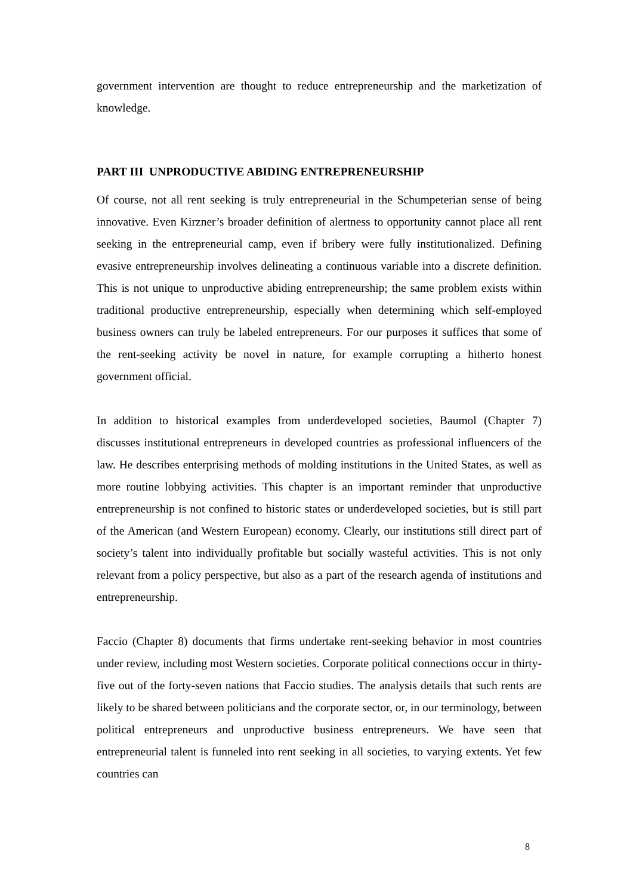government intervention are thought to reduce entrepreneurship and the marketization of knowledge.
PART III UNPRODUCTIVE ABIDING ENTREPRENEURSHIP
Of course, not all rent seeking is truly entrepreneurial in the Schumpeterian sense of being innovative. Even Kirzner’s broader definition of alertness to opportunity cannot place all rent seeking in the entrepreneurial camp, even if bribery were fully institutionalized. Defining evasive entrepreneurship involves delineating a continuous variable into a discrete definition. This is not unique to unproductive abiding entrepreneurship; the same problem exists within traditional productive entrepreneurship, especially when determining which self-employed business owners can truly be labeled entrepreneurs. For our purposes it suffices that some of the rent-seeking activity be novel in nature, for example corrupting a hitherto honest government official.
In addition to historical examples from underdeveloped societies, Baumol (Chapter 7) discusses institutional entrepreneurs in developed countries as professional influencers of the law. He describes enterprising methods of molding institutions in the United States, as well as more routine lobbying activities. This chapter is an important reminder that unproductive entrepreneurship is not confined to historic states or underdeveloped societies, but is still part of the American (and Western European) economy. Clearly, our institutions still direct part of society’s talent into individually profitable but socially wasteful activities. This is not only relevant from a policy perspective, but also as a part of the research agenda of institutions and entrepreneurship.
Faccio (Chapter 8) documents that firms undertake rent-seeking behavior in most countries under review, including most Western societies. Corporate political connections occur in thirty-five out of the forty-seven nations that Faccio studies. The analysis details that such rents are likely to be shared between politicians and the corporate sector, or, in our terminology, between political entrepreneurs and unproductive business entrepreneurs. We have seen that entrepreneurial talent is funneled into rent seeking in all societies, to varying extents. Yet few countries can
8